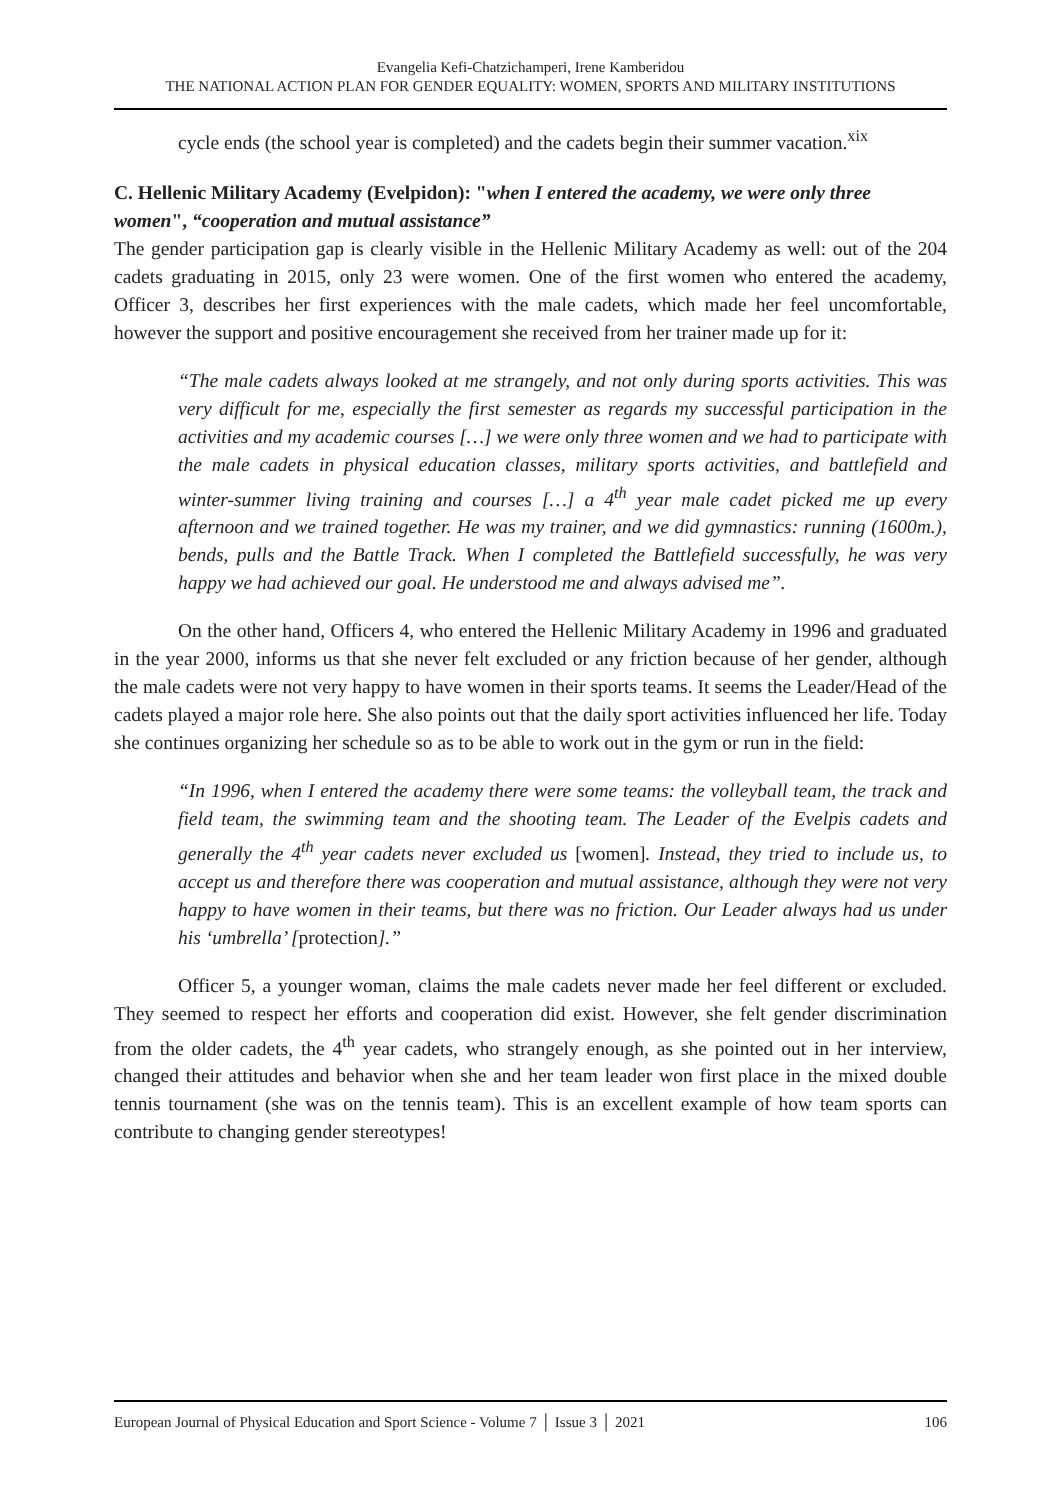Evangelia Kefi-Chatzichamperi, Irene Kamberidou
THE NATIONAL ACTION PLAN FOR GENDER EQUALITY: WOMEN, SPORTS AND MILITARY INSTITUTIONS
cycle ends (the school year is completed) and the cadets begin their summer vacation.<sup>xix</sup>
C. Hellenic Military Academy (Evelpidon): "when I entered the academy, we were only three women", “cooperation and mutual assistance”
The gender participation gap is clearly visible in the Hellenic Military Academy as well: out of the 204 cadets graduating in 2015, only 23 were women. One of the first women who entered the academy, Officer 3, describes her first experiences with the male cadets, which made her feel uncomfortable, however the support and positive encouragement she received from her trainer made up for it:
“The male cadets always looked at me strangely, and not only during sports activities. This was very difficult for me, especially the first semester as regards my successful participation in the activities and my academic courses […] we were only three women and we had to participate with the male cadets in physical education classes, military sports activities, and battlefield and winter-summer living training and courses […] a 4<sup>th</sup> year male cadet picked me up every afternoon and we trained together. He was my trainer, and we did gymnastics: running (1600m.), bends, pulls and the Battle Track. When I completed the Battlefield successfully, he was very happy we had achieved our goal. He understood me and always advised me”.
On the other hand, Officers 4, who entered the Hellenic Military Academy in 1996 and graduated in the year 2000, informs us that she never felt excluded or any friction because of her gender, although the male cadets were not very happy to have women in their sports teams. It seems the Leader/Head of the cadets played a major role here. She also points out that the daily sport activities influenced her life. Today she continues organizing her schedule so as to be able to work out in the gym or run in the field:
“In 1996, when I entered the academy there were some teams: the volleyball team, the track and field team, the swimming team and the shooting team. The Leader of the Evelpis cadets and generally the 4<sup>th</sup> year cadets never excluded us [women]. Instead, they tried to include us, to accept us and therefore there was cooperation and mutual assistance, although they were not very happy to have women in their teams, but there was no friction. Our Leader always had us under his ‘umbrella’ [protection].”
Officer 5, a younger woman, claims the male cadets never made her feel different or excluded. They seemed to respect her efforts and cooperation did exist. However, she felt gender discrimination from the older cadets, the 4<sup>th</sup> year cadets, who strangely enough, as she pointed out in her interview, changed their attitudes and behavior when she and her team leader won first place in the mixed double tennis tournament (she was on the tennis team). This is an excellent example of how team sports can contribute to changing gender stereotypes!
European Journal of Physical Education and Sport Science - Volume 7 │ Issue 3 │ 2021 106